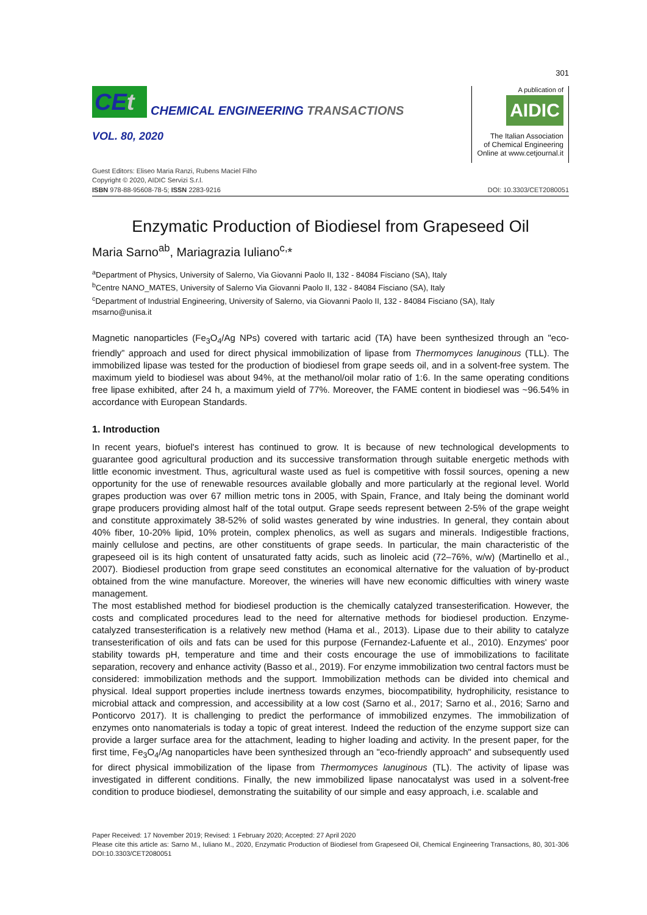301
CEt
CHEMICAL ENGINEERING TRANSACTIONS
VOL. 80, 2020
A publication of
AIDIC
The Italian Association
of Chemical Engineering
Online at www.cetjournal.it
Guest Editors: Eliseo Maria Ranzi, Rubens Maciel Filho
Copyright © 2020, AIDIC Servizi S.r.l.
ISBN 978-88-95608-78-5; ISSN 2283-9216
DOI: 10.3303/CET2080051
Enzymatic Production of Biodiesel from Grapeseed Oil
Maria Sarno<sup>ab</sup>, Mariagrazia Iuliano<sup>c,</sup>*
<sup>a</sup> Department of Physics, University of Salerno, Via Giovanni Paolo II, 132 - 84084 Fisciano (SA), Italy
<sup>b</sup> Centre NANO_MATES, University of Salerno Via Giovanni Paolo II, 132 - 84084 Fisciano (SA), Italy
<sup>c</sup> Department of Industrial Engineering, University of Salerno, via Giovanni Paolo II, 132 - 84084 Fisciano (SA), Italy
msarno@unisa.it
Magnetic nanoparticles (Fe<sub>3</sub>O<sub>4</sub>/Ag NPs) covered with tartaric acid (TA) have been synthesized through an "eco-friendly” approach and used for direct physical immobilization of lipase from Thermomyces lanuginous (TLL). The immobilized lipase was tested for the production of biodiesel from grape seeds oil, and in a solvent-free system. The maximum yield to biodiesel was about 94%, at the methanol/oil molar ratio of 1:6. In the same operating conditions free lipase exhibited, after 24 h, a maximum yield of 77%. Moreover, the FAME content in biodiesel was ~96.54% in accordance with European Standards.
1. Introduction
In recent years, biofuel's interest has continued to grow. It is because of new technological developments to guarantee good agricultural production and its successive transformation through suitable energetic methods with little economic investment. Thus, agricultural waste used as fuel is competitive with fossil sources, opening a new opportunity for the use of renewable resources available globally and more particularly at the regional level. World grapes production was over 67 million metric tons in 2005, with Spain, France, and Italy being the dominant world grape producers providing almost half of the total output. Grape seeds represent between 2-5% of the grape weight and constitute approximately 38-52% of solid wastes generated by wine industries. In general, they contain about 40% fiber, 10-20% lipid, 10% protein, complex phenolics, as well as sugars and minerals. Indigestible fractions, mainly cellulose and pectins, are other constituents of grape seeds. In particular, the main characteristic of the grapeseed oil is its high content of unsaturated fatty acids, such as linoleic acid (72–76%, w/w) (Martinello et al., 2007). Biodiesel production from grape seed constitutes an economical alternative for the valuation of by-product obtained from the wine manufacture. Moreover, the wineries will have new economic difficulties with winery waste management.
The most established method for biodiesel production is the chemically catalyzed transesterification. However, the costs and complicated procedures lead to the need for alternative methods for biodiesel production. Enzyme-catalyzed transesterification is a relatively new method (Hama et al., 2013). Lipase due to their ability to catalyze transesterification of oils and fats can be used for this purpose (Fernandez-Lafuente et al., 2010). Enzymes' poor stability towards pH, temperature and time and their costs encourage the use of immobilizations to facilitate separation, recovery and enhance activity (Basso et al., 2019). For enzyme immobilization two central factors must be considered: immobilization methods and the support. Immobilization methods can be divided into chemical and physical. Ideal support properties include inertness towards enzymes, biocompatibility, hydrophilicity, resistance to microbial attack and compression, and accessibility at a low cost (Sarno et al., 2017; Sarno et al., 2016; Sarno and Ponticorvo 2017). It is challenging to predict the performance of immobilized enzymes. The immobilization of enzymes onto nanomaterials is today a topic of great interest. Indeed the reduction of the enzyme support size can provide a larger surface area for the attachment, leading to higher loading and activity. In the present paper, for the first time, Fe<sub>3</sub>O<sub>4</sub>/Ag nanoparticles have been synthesized through an "eco-friendly approach" and subsequently used for direct physical immobilization of the lipase from Thermomyces lanuginous (TL). The activity of lipase was investigated in different conditions. Finally, the new immobilized lipase nanocatalyst was used in a solvent-free condition to produce biodiesel, demonstrating the suitability of our simple and easy approach, i.e. scalable and
Paper Received: 17 November 2019; Revised: 1 February 2020; Accepted: 27 April 2020
Please cite this article as: Sarno M., Iuliano M., 2020, Enzymatic Production of Biodiesel from Grapeseed Oil, Chemical Engineering Transactions, 80, 301-306 DOI:10.3303/CET2080051